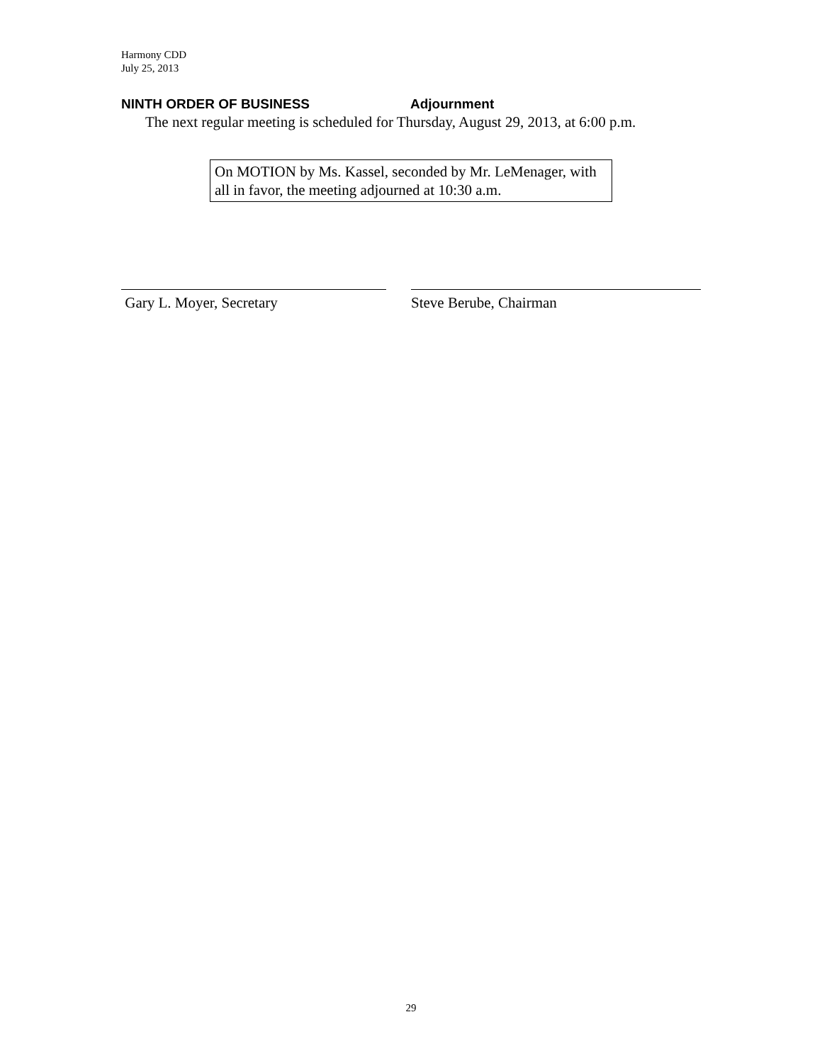Harmony CDD
July 25, 2013
NINTH ORDER OF BUSINESS Adjournment
The next regular meeting is scheduled for Thursday, August 29, 2013, at 6:00 p.m.
On MOTION by Ms. Kassel, seconded by Mr. LeMenager, with all in favor, the meeting adjourned at 10:30 a.m.
Gary L. Moyer, Secretary Steve Berube, Chairman
29